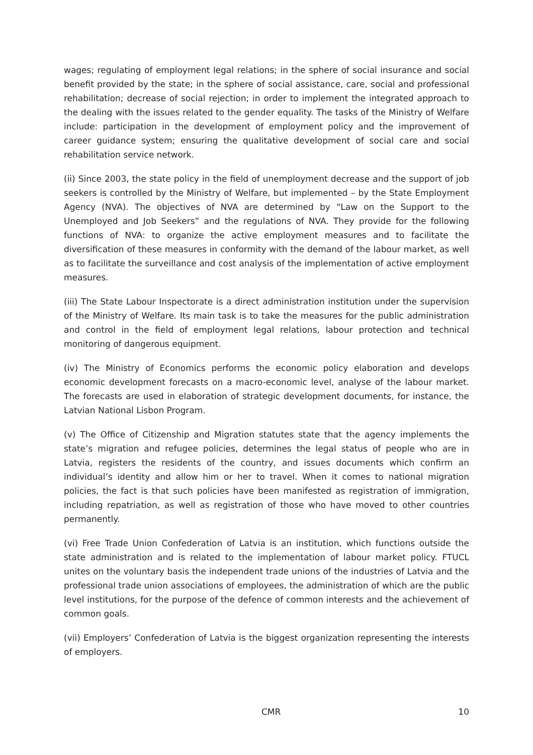wages; regulating of employment legal relations; in the sphere of social insurance and social benefit provided by the state; in the sphere of social assistance, care, social and professional rehabilitation; decrease of social rejection; in order to implement the integrated approach to the dealing with the issues related to the gender equality. The tasks of the Ministry of Welfare include: participation in the development of employment policy and the improvement of career guidance system; ensuring the qualitative development of social care and social rehabilitation service network.
(ii) Since 2003, the state policy in the field of unemployment decrease and the support of job seekers is controlled by the Ministry of Welfare, but implemented – by the State Employment Agency (NVA). The objectives of NVA are determined by “Law on the Support to the Unemployed and Job Seekers” and the regulations of NVA. They provide for the following functions of NVA: to organize the active employment measures and to facilitate the diversification of these measures in conformity with the demand of the labour market, as well as to facilitate the surveillance and cost analysis of the implementation of active employment measures.
(iii) The State Labour Inspectorate is a direct administration institution under the supervision of the Ministry of Welfare. Its main task is to take the measures for the public administration and control in the field of employment legal relations, labour protection and technical monitoring of dangerous equipment.
(iv) The Ministry of Economics performs the economic policy elaboration and develops economic development forecasts on a macro-economic level, analyse of the labour market. The forecasts are used in elaboration of strategic development documents, for instance, the Latvian National Lisbon Program.
(v) The Office of Citizenship and Migration statutes state that the agency implements the state’s migration and refugee policies, determines the legal status of people who are in Latvia, registers the residents of the country, and issues documents which confirm an individual’s identity and allow him or her to travel. When it comes to national migration policies, the fact is that such policies have been manifested as registration of immigration, including repatriation, as well as registration of those who have moved to other countries permanently.
(vi) Free Trade Union Confederation of Latvia is an institution, which functions outside the state administration and is related to the implementation of labour market policy. FTUCL unites on the voluntary basis the independent trade unions of the industries of Latvia and the professional trade union associations of employees, the administration of which are the public level institutions, for the purpose of the defence of common interests and the achievement of common goals.
(vii) Employers’ Confederation of Latvia is the biggest organization representing the interests of employers.
CMR 10